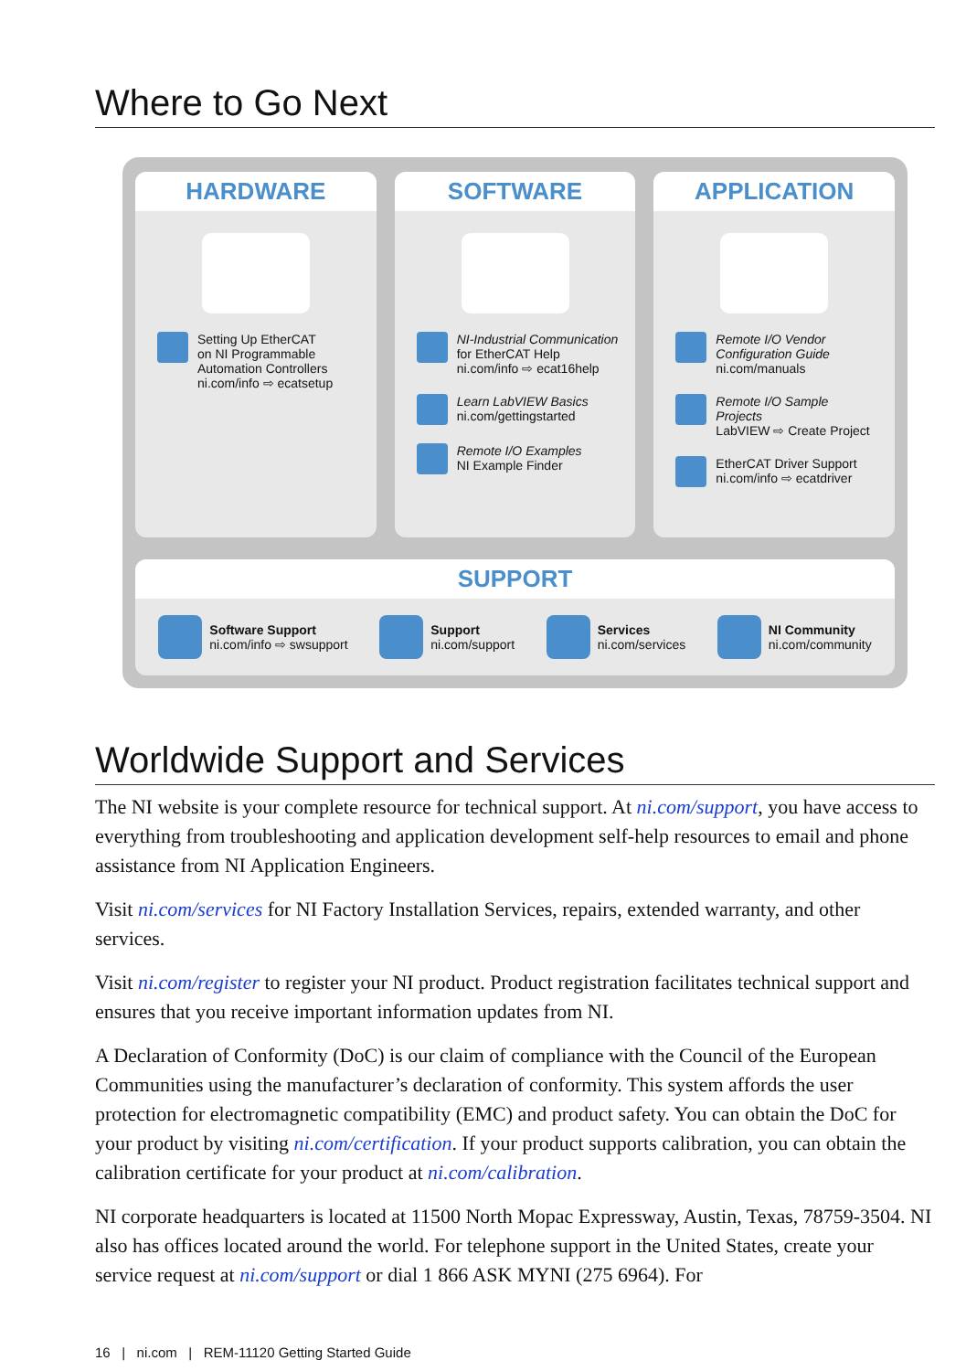Where to Go Next
HARDWARE
Setting Up EtherCAT
on NI Programmable
Automation Controllers
ni.com/info ⇨ ecatsetup
SOFTWARE
NI-Industrial Communication
for EtherCAT Help
ni.com/info ⇨ ecat16help
Learn LabVIEW Basics
ni.com/gettingstarted
Remote I/O Examples
NI Example Finder
APPLICATION
Remote I/O Vendor
Configuration Guide
ni.com/manuals
Remote I/O Sample
Projects
LabVIEW ⇨ Create Project
EtherCAT Driver Support
ni.com/info ⇨ ecatdriver
SUPPORT
Software Support
ni.com/info ⇨ swsupport
Support
ni.com/support
Services
ni.com/services
NI Community
ni.com/community
Worldwide Support and Services
The NI website is your complete resource for technical support. At ni.com/support, you have access to everything from troubleshooting and application development self-help resources to email and phone assistance from NI Application Engineers.
Visit ni.com/services for NI Factory Installation Services, repairs, extended warranty, and other services.
Visit ni.com/register to register your NI product. Product registration facilitates technical support and ensures that you receive important information updates from NI.
A Declaration of Conformity (DoC) is our claim of compliance with the Council of the European Communities using the manufacturer’s declaration of conformity. This system affords the user protection for electromagnetic compatibility (EMC) and product safety. You can obtain the DoC for your product by visiting ni.com/certification. If your product supports calibration, you can obtain the calibration certificate for your product at ni.com/calibration.
NI corporate headquarters is located at 11500 North Mopac Expressway, Austin, Texas, 78759-3504. NI also has offices located around the world. For telephone support in the United States, create your service request at ni.com/support or dial 1 866 ASK MYNI (275 6964). For
16 | ni.com | REM-11120 Getting Started Guide